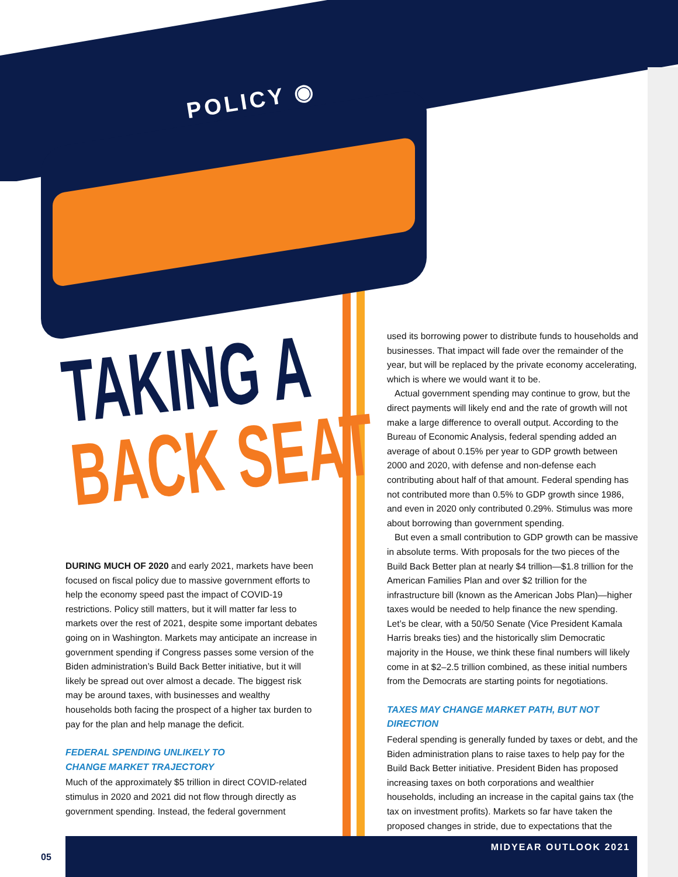POLICY ◉
TAKING A
BACK SEAT
DURING MUCH OF 2020 and early 2021, markets have been focused on fiscal policy due to massive government efforts to help the economy speed past the impact of COVID-19 restrictions. Policy still matters, but it will matter far less to markets over the rest of 2021, despite some important debates going on in Washington. Markets may anticipate an increase in government spending if Congress passes some version of the Biden administration’s Build Back Better initiative, but it will likely be spread out over almost a decade. The biggest risk may be around taxes, with businesses and wealthy households both facing the prospect of a higher tax burden to pay for the plan and help manage the deficit.
FEDERAL SPENDING UNLIKELY TO
CHANGE MARKET TRAJECTORY
Much of the approximately $5 trillion in direct COVID-related stimulus in 2020 and 2021 did not flow through directly as government spending. Instead, the federal government
used its borrowing power to distribute funds to households and businesses. That impact will fade over the remainder of the year, but will be replaced by the private economy accelerating, which is where we would want it to be.
Actual government spending may continue to grow, but the direct payments will likely end and the rate of growth will not make a large difference to overall output. According to the Bureau of Economic Analysis, federal spending added an average of about 0.15% per year to GDP growth between 2000 and 2020, with defense and non-defense each contributing about half of that amount. Federal spending has not contributed more than 0.5% to GDP growth since 1986, and even in 2020 only contributed 0.29%. Stimulus was more about borrowing than government spending.
But even a small contribution to GDP growth can be massive in absolute terms. With proposals for the two pieces of the Build Back Better plan at nearly $4 trillion—$1.8 trillion for the American Families Plan and over $2 trillion for the infrastructure bill (known as the American Jobs Plan)—higher taxes would be needed to help finance the new spending. Let’s be clear, with a 50/50 Senate (Vice President Kamala Harris breaks ties) and the historically slim Democratic majority in the House, we think these final numbers will likely come in at $2–2.5 trillion combined, as these initial numbers from the Democrats are starting points for negotiations.
TAXES MAY CHANGE MARKET PATH, BUT NOT DIRECTION
Federal spending is generally funded by taxes or debt, and the Biden administration plans to raise taxes to help pay for the Build Back Better initiative. President Biden has proposed increasing taxes on both corporations and wealthier households, including an increase in the capital gains tax (the tax on investment profits). Markets so far have taken the proposed changes in stride, due to expectations that the
05
MIDYEAR OUTLOOK 2021